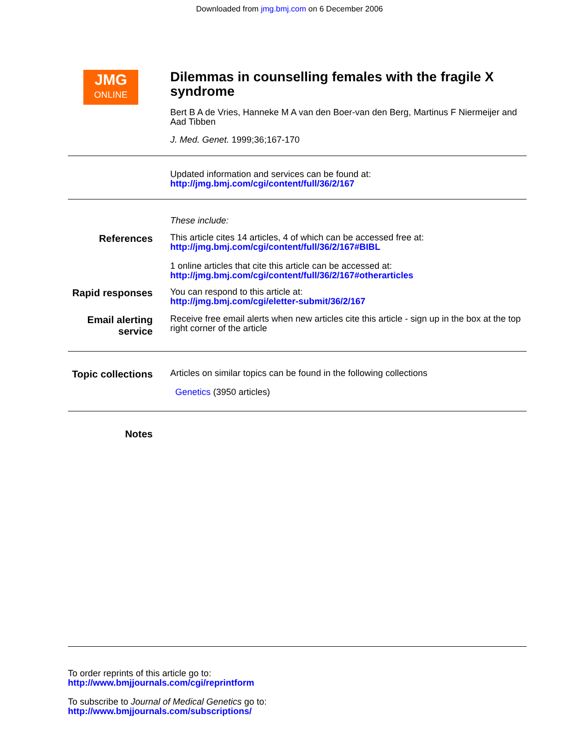Downloaded from jmg.bmj.com on 6 December 2006
JMG
ONLINE
Dilemmas in counselling females with the fragile X syndrome
Bert B A de Vries, Hanneke M A van den Boer-van den Berg, Martinus F Niermeijer and Aad Tibben
J. Med. Genet. 1999;36;167-170
Updated information and services can be found at:
http://jmg.bmj.com/cgi/content/full/36/2/167
These include:
References
This article cites 14 articles, 4 of which can be accessed free at:
http://jmg.bmj.com/cgi/content/full/36/2/167#BIBL
1 online articles that cite this article can be accessed at:
http://jmg.bmj.com/cgi/content/full/36/2/167#otherarticles
Rapid responses
You can respond to this article at:
http://jmg.bmj.com/cgi/eletter-submit/36/2/167
Email alerting service
Receive free email alerts when new articles cite this article - sign up in the box at the top right corner of the article
Topic collections
Articles on similar topics can be found in the following collections
Genetics (3950 articles)
Notes
To order reprints of this article go to:
http://www.bmjjournals.com/cgi/reprintform
To subscribe to Journal of Medical Genetics go to:
http://www.bmjjournals.com/subscriptions/